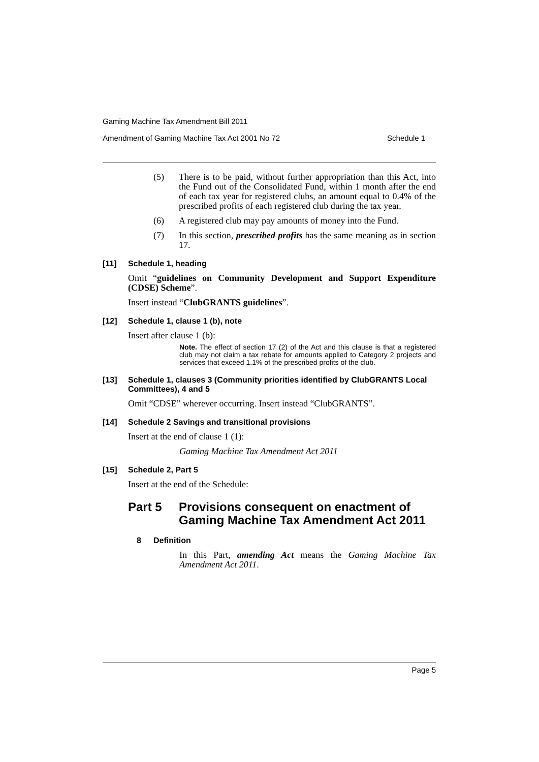Gaming Machine Tax Amendment Bill 2011
Amendment of Gaming Machine Tax Act 2001 No 72 Schedule 1
(5) There is to be paid, without further appropriation than this Act, into the Fund out of the Consolidated Fund, within 1 month after the end of each tax year for registered clubs, an amount equal to 0.4% of the prescribed profits of each registered club during the tax year.
(6) A registered club may pay amounts of money into the Fund.
(7) In this section, prescribed profits has the same meaning as in section 17.
[11] Schedule 1, heading
Omit “guidelines on Community Development and Support Expenditure (CDSE) Scheme”.
Insert instead “ClubGRANTS guidelines”.
[12] Schedule 1, clause 1 (b), note
Insert after clause 1 (b):
Note. The effect of section 17 (2) of the Act and this clause is that a registered club may not claim a tax rebate for amounts applied to Category 2 projects and services that exceed 1.1% of the prescribed profits of the club.
[13] Schedule 1, clauses 3 (Community priorities identified by ClubGRANTS Local Committees), 4 and 5
Omit “CDSE” wherever occurring. Insert instead “ClubGRANTS”.
[14] Schedule 2 Savings and transitional provisions
Insert at the end of clause 1 (1):
Gaming Machine Tax Amendment Act 2011
[15] Schedule 2, Part 5
Insert at the end of the Schedule:
Part 5 Provisions consequent on enactment of Gaming Machine Tax Amendment Act 2011
8 Definition
In this Part, amending Act means the Gaming Machine Tax Amendment Act 2011.
Page 5